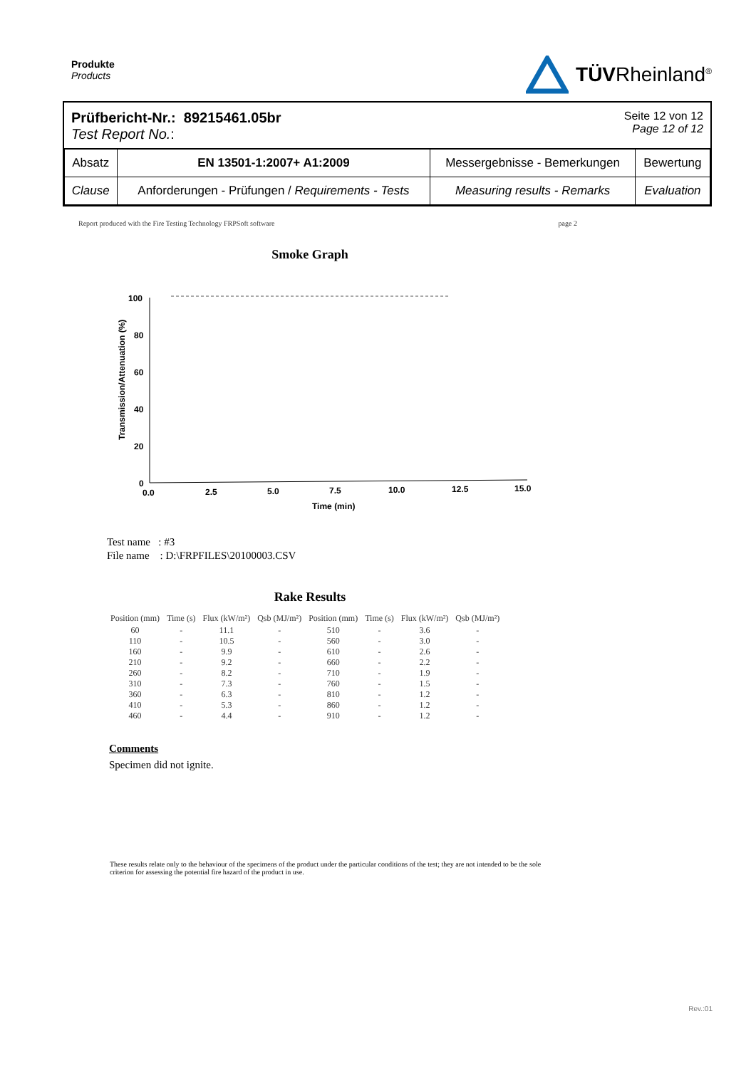Produkte
Products
TÜVRheinland<sup>®</sup>
Prüfbericht-Nr.: 89215461.05br
Test Report No.:
Seite 12 von 12
Page 12 of 12
| Absatz | EN 13501-1:2007+ A1:2009 | Messergebnisse - Bemerkungen | Bewertung |
| Clause | Anforderungen - Prüfungen / Requirements - Tests | Measuring results - Remarks | Evaluation |
Report produced with the Fire Testing Technology FRPSoft software page 2
Smoke Graph
Transmission/Attenuation (%)
100
80
60
40
20
0
0.0
2.5
5.0
7.5
10.0
12.5
15.0
Time (min)
Test name : #3
File name : D:\FRPFILES\20100003.CSV
Rake Results
| Position (mm) | Time (s) | Flux (kW/m²) | Qsb (MJ/m²) | Position (mm) | Time (s) | Flux (kW/m²) | Qsb (MJ/m²) |
| --- | --- | --- | --- | --- | --- | --- | --- |
| 60 | - | 11.1 | - | 510 | - | 3.6 | - |
| 110 | - | 10.5 | - | 560 | - | 3.0 | - |
| 160 | - | 9.9 | - | 610 | - | 2.6 | - |
| 210 | - | 9.2 | - | 660 | - | 2.2 | - |
| 260 | - | 8.2 | - | 710 | - | 1.9 | - |
| 310 | - | 7.3 | - | 760 | - | 1.5 | - |
| 360 | - | 6.3 | - | 810 | - | 1.2 | - |
| 410 | - | 5.3 | - | 860 | - | 1.2 | - |
| 460 | - | 4.4 | - | 910 | - | 1.2 | - |
Comments
Specimen did not ignite.
These results relate only to the behaviour of the specimens of the product under the particular conditions of the test; they are not intended to be the sole criterion for assessing the potential fire hazard of the product in use.
Rev.:01